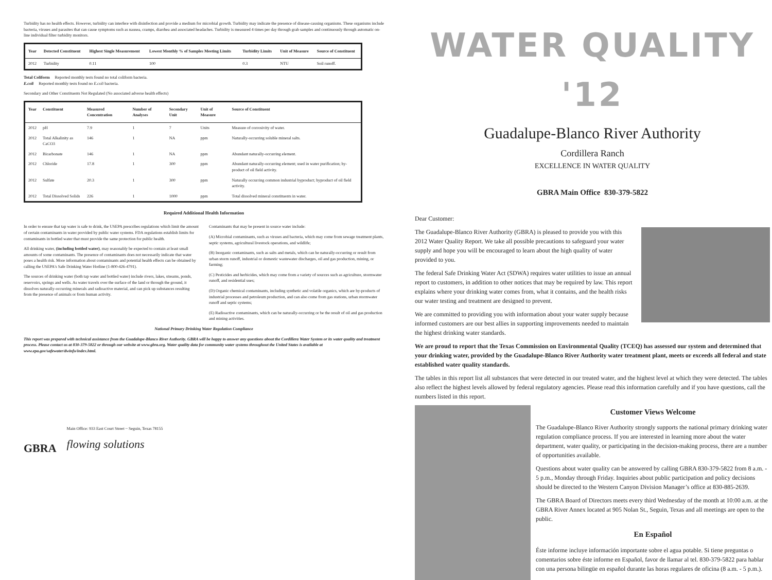Turbidity has no health effects. However, turbidity can interfere with disinfection and provide a medium for microbial growth. Turbidity may indicate the presence of disease-causing organisms. These organisms include bacteria, viruses and parasites that can cause symptoms such as nausea, cramps, diarrhea and associated headaches. Turbidity is measured 4 times per day through grab samples and continuously through automatic on-line individual filter turbidity monitors.
| Year | Detected Constituent | Highest Single Measurement | Lowest Monthly % of Samples Meeting Limits | Turbidity Limits | Unit of Measure | Source of Constituent |
| --- | --- | --- | --- | --- | --- | --- |
| 2012 | Turbidity | 0.11 | 100 | 0.3 | NTU | Soil runoff. |
Total Coliform Reported monthly tests found no total coliform bacteria.
E.coli Reported monthly tests found no E.coli bacteria.
Secondary and Other Constituents Not Regulated (No associated adverse health effects)
| Year | Constituent | Measured Concentration | Number of Analyses | Secondary Unit | Unit of Measure | Source of Constituent |
| --- | --- | --- | --- | --- | --- | --- |
| 2012 | pH | 7.9 | 1 | 7 | Units | Measure of corrosivity of water. |
| 2012 | Total Alkalinity as CaCO3 | 146 | 1 | NA | ppm | Naturally-occurring soluble mineral salts. |
| 2012 | Bicarbonate | 146 | 1 | NA | ppm | Abundant naturally-occurring element. |
| 2012 | Chloride | 17.8 | 1 | 300 | ppm | Abundant naturally-occurring element; used in water purification; by-product of oil field activity. |
| 2012 | Sulfate | 20.3 | 1 | 300 | ppm | Naturally occurring common industrial byproduct; byproduct of oil field activity. |
| 2012 | Total Dissolved Solids | 226 | 1 | 1000 | ppm | Total dissolved mineral constituents in water. |
Required Additional Health Information
In order to ensure that tap water is safe to drink, the USEPA prescribes regulations which limit the amount of certain contaminants in water provided by public water systems. FDA regulations establish limits for contaminants in bottled water that must provide the same protection for public health.
All drinking water, (including bottled water), may reasonably be expected to contain at least small amounts of some contaminants. The presence of contaminants does not necessarily indicate that water poses a health risk. More information about contaminants and potential health effects can be obtained by calling the USEPA's Safe Drinking Water Hotline (1-800-426-4791).
The sources of drinking water (both tap water and bottled water) include rivers, lakes, streams, ponds, reservoirs, springs and wells. As water travels over the surface of the land or through the ground, it dissolves naturally-occurring minerals and radioactive material, and can pick up substances resulting from the presence of animals or from human activity.
Contaminants that may be present in source water include:
(A) Microbial contaminants, such as viruses and bacteria, which may come from sewage treatment plants, septic systems, agricultural livestock operations, and wildlife;
(B) Inorganic contaminants, such as salts and metals, which can be naturally-occurring or result from urban storm runoff, industrial or domestic wastewater discharges, oil and gas production, mining, or farming;
(C) Pesticides and herbicides, which may come from a variety of sources such as agriculture, stormwater runoff, and residential uses;
(D) Organic chemical contaminants, including synthetic and volatile organics, which are by-products of industrial processes and petroleum production, and can also come from gas stations, urban stormwater runoff and septic systems;
(E) Radioactive contaminants, which can be naturally-occurring or be the result of oil and gas production and mining activities.
National Primary Drinking Water Regulation Compliance
This report was prepared with technical assistance from the Guadalupe-Blanco River Authority. GBRA will be happy to answer any questions about the Cordillera Water System or its water quality and treatment process. Please contact us at 830-379-5822 or through our website at www.gbra.org. Water quality data for community water systems throughout the United States is available at www.epa.gov/safewater/dwinfo/index.html.
GBRA
Main Office: 933 East Court Street ~ Seguin, Texas 78155
flowing solutions
WATER QUALITY '12
Guadalupe-Blanco River Authority
Cordillera Ranch
EXCELLENCE IN WATER QUALITY
GBRA Main Office 830-379-5822
Dear Customer:
The Guadalupe-Blanco River Authority (GBRA) is pleased to provide you with this 2012 Water Quality Report. We take all possible precautions to safeguard your water supply and hope you will be encouraged to learn about the high quality of water provided to you.
The federal Safe Drinking Water Act (SDWA) requires water utilities to issue an annual report to customers, in addition to other notices that may be required by law. This report explains where your drinking water comes from, what it contains, and the health risks our water testing and treatment are designed to prevent.
We are committed to providing you with information about your water supply because informed customers are our best allies in supporting improvements needed to maintain the highest drinking water standards.
We are proud to report that the Texas Commission on Environmental Quality (TCEQ) has assessed our system and determined that your drinking water, provided by the Guadalupe-Blanco River Authority water treatment plant, meets or exceeds all federal and state established water quality standards.
The tables in this report list all substances that were detected in our treated water, and the highest level at which they were detected. The tables also reflect the highest levels allowed by federal regulatory agencies. Please read this information carefully and if you have questions, call the numbers listed in this report.
Customer Views Welcome
The Guadalupe-Blanco River Authority strongly supports the national primary drinking water regulation compliance process. If you are interested in learning more about the water department, water quality, or participating in the decision-making process, there are a number of opportunities available.
Questions about water quality can be answered by calling GBRA 830-379-5822 from 8 a.m. - 5 p.m., Monday through Friday. Inquiries about public participation and policy decisions should be directed to the Western Canyon Division Manager’s office at 830-885-2639.
The GBRA Board of Directors meets every third Wednesday of the month at 10:00 a.m. at the GBRA River Annex located at 905 Nolan St., Seguin, Texas and all meetings are open to the public.
En Español
Éste informe incluye información importante sobre el agua potable. Si tiene preguntas o comentarios sobre éste informe en Español, favor de llamar al tel. 830-379-5822 para hablar con una persona bilingüe en español durante las horas regulares de oficina (8 a.m. - 5 p.m.).